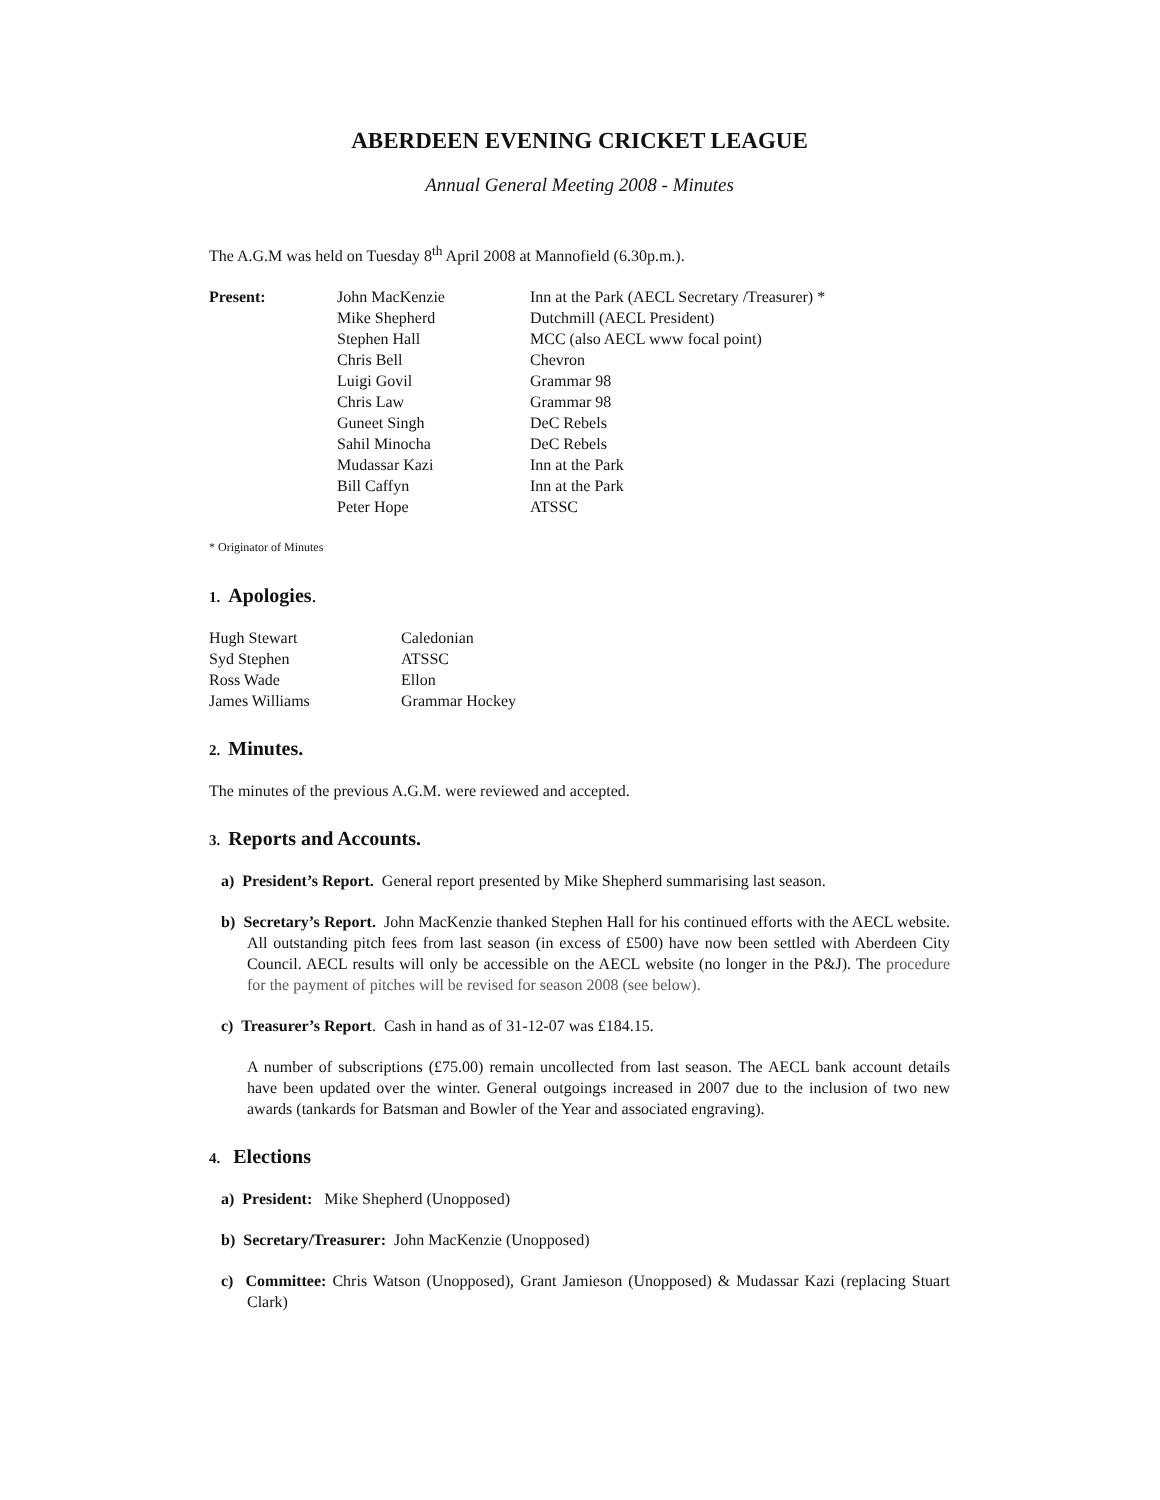ABERDEEN EVENING CRICKET LEAGUE
Annual General Meeting 2008 - Minutes
The A.G.M was held on Tuesday 8<sup>th</sup> April 2008 at Mannofield (6.30p.m.).
| Present: | John MacKenzie | Inn at the Park (AECL Secretary /Treasurer) * |
| | Mike Shepherd | Dutchmill (AECL President) |
| | Stephen Hall | MCC (also AECL www focal point) |
| | Chris Bell | Chevron |
| | Luigi Govil | Grammar 98 |
| | Chris Law | Grammar 98 |
| | Guneet Singh | DeC Rebels |
| | Sahil Minocha | DeC Rebels |
| | Mudassar Kazi | Inn at the Park |
| | Bill Caffyn | Inn at the Park |
| | Peter Hope | ATSSC |
* Originator of Minutes
1. Apologies.
| Hugh Stewart | Caledonian |
| Syd Stephen | ATSSC |
| Ross Wade | Ellon |
| James Williams | Grammar Hockey |
2. Minutes.
The minutes of the previous A.G.M. were reviewed and accepted.
3. Reports and Accounts.
a) President’s Report. General report presented by Mike Shepherd summarising last season.
b) Secretary’s Report. John MacKenzie thanked Stephen Hall for his continued efforts with the AECL website. All outstanding pitch fees from last season (in excess of £500) have now been settled with Aberdeen City Council. AECL results will only be accessible on the AECL website (no longer in the P&J). The procedure for the payment of pitches will be revised for season 2008 (see below).
c) Treasurer’s Report. Cash in hand as of 31-12-07 was £184.15.
A number of subscriptions (£75.00) remain uncollected from last season. The AECL bank account details have been updated over the winter. General outgoings increased in 2007 due to the inclusion of two new awards (tankards for Batsman and Bowler of the Year and associated engraving).
4. Elections
a) President: Mike Shepherd (Unopposed)
b) Secretary/Treasurer: John MacKenzie (Unopposed)
c) Committee: Chris Watson (Unopposed), Grant Jamieson (Unopposed) & Mudassar Kazi (replacing Stuart Clark)